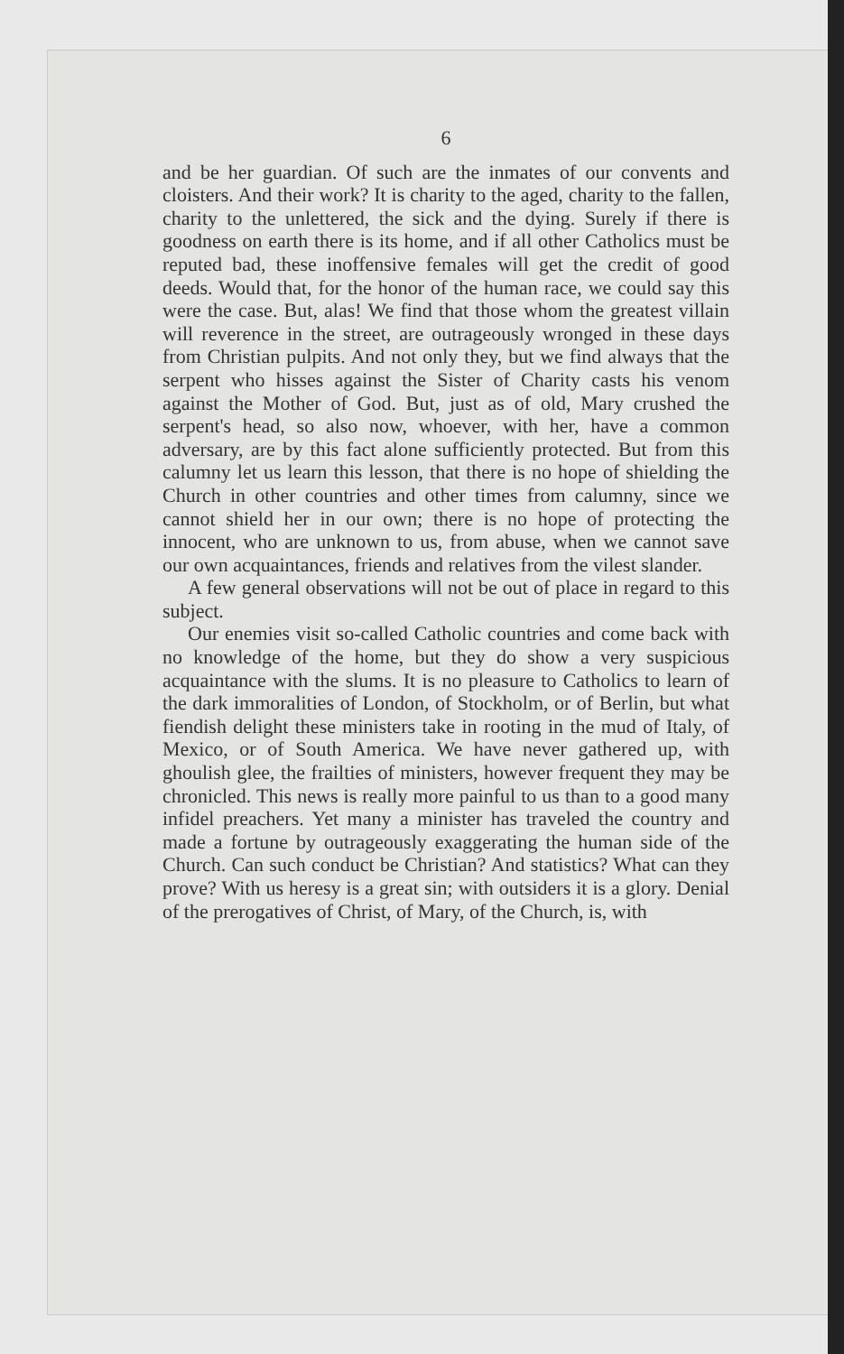6
and be her guardian. Of such are the inmates of our convents and cloisters. And their work? It is charity to the aged, charity to the fallen, charity to the unlettered, the sick and the dying. Surely if there is goodness on earth there is its home, and if all other Catholics must be reputed bad, these inoffensive females will get the credit of good deeds. Would that, for the honor of the human race, we could say this were the case. But, alas! We find that those whom the greatest villain will reverence in the street, are outrageously wronged in these days from Christian pulpits. And not only they, but we find always that the serpent who hisses against the Sister of Charity casts his venom against the Mother of God. But, just as of old, Mary crushed the serpent's head, so also now, whoever, with her, have a common adversary, are by this fact alone sufficiently protected. But from this calumny let us learn this lesson, that there is no hope of shielding the Church in other countries and other times from calumny, since we cannot shield her in our own; there is no hope of protecting the innocent, who are unknown to us, from abuse, when we cannot save our own acquaintances, friends and relatives from the vilest slander.
A few general observations will not be out of place in regard to this subject.
Our enemies visit so-called Catholic countries and come back with no knowledge of the home, but they do show a very suspicious acquaintance with the slums. It is no pleasure to Catholics to learn of the dark immoralities of London, of Stockholm, or of Berlin, but what fiendish delight these ministers take in rooting in the mud of Italy, of Mexico, or of South America. We have never gathered up, with ghoulish glee, the frailties of ministers, however frequent they may be chronicled. This news is really more painful to us than to a good many infidel preachers. Yet many a minister has traveled the country and made a fortune by outrageously exaggerating the human side of the Church. Can such conduct be Christian? And statistics? What can they prove? With us heresy is a great sin; with outsiders it is a glory. Denial of the prerogatives of Christ, of Mary, of the Church, is, with